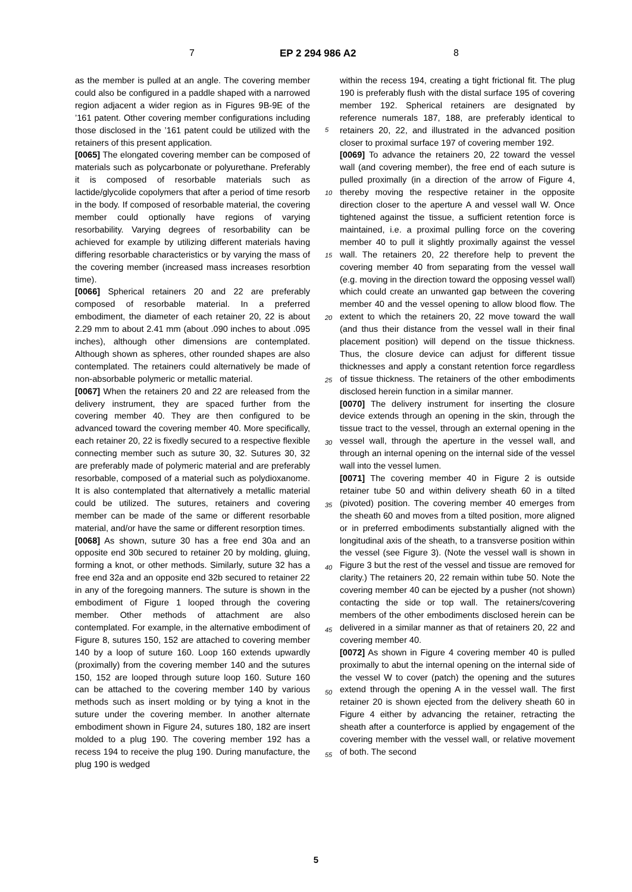7 EP 2 294 986 A2 8
as the member is pulled at an angle. The covering member could also be configured in a paddle shaped with a narrowed region adjacent a wider region as in Figures 9B-9E of the ’161 patent. Other covering member configurations including those disclosed in the ’161 patent could be utilized with the retainers of this present application.
[0065] The elongated covering member can be composed of materials such as polycarbonate or polyurethane. Preferably it is composed of resorbable materials such as lactide/glycolide copolymers that after a period of time resorb in the body. If composed of resorbable material, the covering member could optionally have regions of varying resorbability. Varying degrees of resorbability can be achieved for example by utilizing different materials having differing resorbable characteristics or by varying the mass of the covering member (increased mass increases resorbtion time).
[0066] Spherical retainers 20 and 22 are preferably composed of resorbable material. In a preferred embodiment, the diameter of each retainer 20, 22 is about 2.29 mm to about 2.41 mm (about .090 inches to about .095 inches), although other dimensions are contemplated. Although shown as spheres, other rounded shapes are also contemplated. The retainers could alternatively be made of non-absorbable polymeric or metallic material.
[0067] When the retainers 20 and 22 are released from the delivery instrument, they are spaced further from the covering member 40. They are then configured to be advanced toward the covering member 40. More specifically, each retainer 20, 22 is fixedly secured to a respective flexible connecting member such as suture 30, 32. Sutures 30, 32 are preferably made of polymeric material and are preferably resorbable, composed of a material such as polydioxanome. It is also contemplated that alternatively a metallic material could be utilized. The sutures, retainers and covering member can be made of the same or different resorbable material, and/or have the same or different resorption times.
[0068] As shown, suture 30 has a free end 30a and an opposite end 30b secured to retainer 20 by molding, gluing, forming a knot, or other methods. Similarly, suture 32 has a free end 32a and an opposite end 32b secured to retainer 22 in any of the foregoing manners. The suture is shown in the embodiment of Figure 1 looped through the covering member. Other methods of attachment are also contemplated. For example, in the alternative embodiment of Figure 8, sutures 150, 152 are attached to covering member 140 by a loop of suture 160. Loop 160 extends upwardly (proximally) from the covering member 140 and the sutures 150, 152 are looped through suture loop 160. Suture 160 can be attached to the covering member 140 by various methods such as insert molding or by tying a knot in the suture under the covering member. In another alternate embodiment shown in Figure 24, sutures 180, 182 are insert molded to a plug 190. The covering member 192 has a recess 194 to receive the plug 190. During manufacture, the plug 190 is wedged
within the recess 194, creating a tight frictional fit. The plug 190 is preferably flush with the distal surface 195 of covering member 192. Spherical retainers are designated by reference numerals 187, 188, are preferably identical to retainers 20, 22, and illustrated in the advanced position closer to proximal surface 197 of covering member 192.
[0069] To advance the retainers 20, 22 toward the vessel wall (and covering member), the free end of each suture is pulled proximally (in a direction of the arrow of Figure 4, thereby moving the respective retainer in the opposite direction closer to the aperture A and vessel wall W. Once tightened against the tissue, a sufficient retention force is maintained, i.e. a proximal pulling force on the covering member 40 to pull it slightly proximally against the vessel wall. The retainers 20, 22 therefore help to prevent the covering member 40 from separating from the vessel wall (e.g. moving in the direction toward the opposing vessel wall) which could create an unwanted gap between the covering member 40 and the vessel opening to allow blood flow. The extent to which the retainers 20, 22 move toward the wall (and thus their distance from the vessel wall in their final placement position) will depend on the tissue thickness. Thus, the closure device can adjust for different tissue thicknesses and apply a constant retention force regardless of tissue thickness. The retainers of the other embodiments disclosed herein function in a similar manner.
[0070] The delivery instrument for inserting the closure device extends through an opening in the skin, through the tissue tract to the vessel, through an external opening in the vessel wall, through the aperture in the vessel wall, and through an internal opening on the internal side of the vessel wall into the vessel lumen.
[0071] The covering member 40 in Figure 2 is outside retainer tube 50 and within delivery sheath 60 in a tilted (pivoted) position. The covering member 40 emerges from the sheath 60 and moves from a tilted position, more aligned or in preferred embodiments substantially aligned with the longitudinal axis of the sheath, to a transverse position within the vessel (see Figure 3). (Note the vessel wall is shown in Figure 3 but the rest of the vessel and tissue are removed for clarity.) The retainers 20, 22 remain within tube 50. Note the covering member 40 can be ejected by a pusher (not shown) contacting the side or top wall. The retainers/covering members of the other embodiments disclosed herein can be delivered in a similar manner as that of retainers 20, 22 and covering member 40.
[0072] As shown in Figure 4 covering member 40 is pulled proximally to abut the internal opening on the internal side of the vessel W to cover (patch) the opening and the sutures extend through the opening A in the vessel wall. The first retainer 20 is shown ejected from the delivery sheath 60 in Figure 4 either by advancing the retainer, retracting the sheath after a counterforce is applied by engagement of the covering member with the vessel wall, or relative movement of both. The second
5
10
15
20
25
30
35
40
45
50
55
5